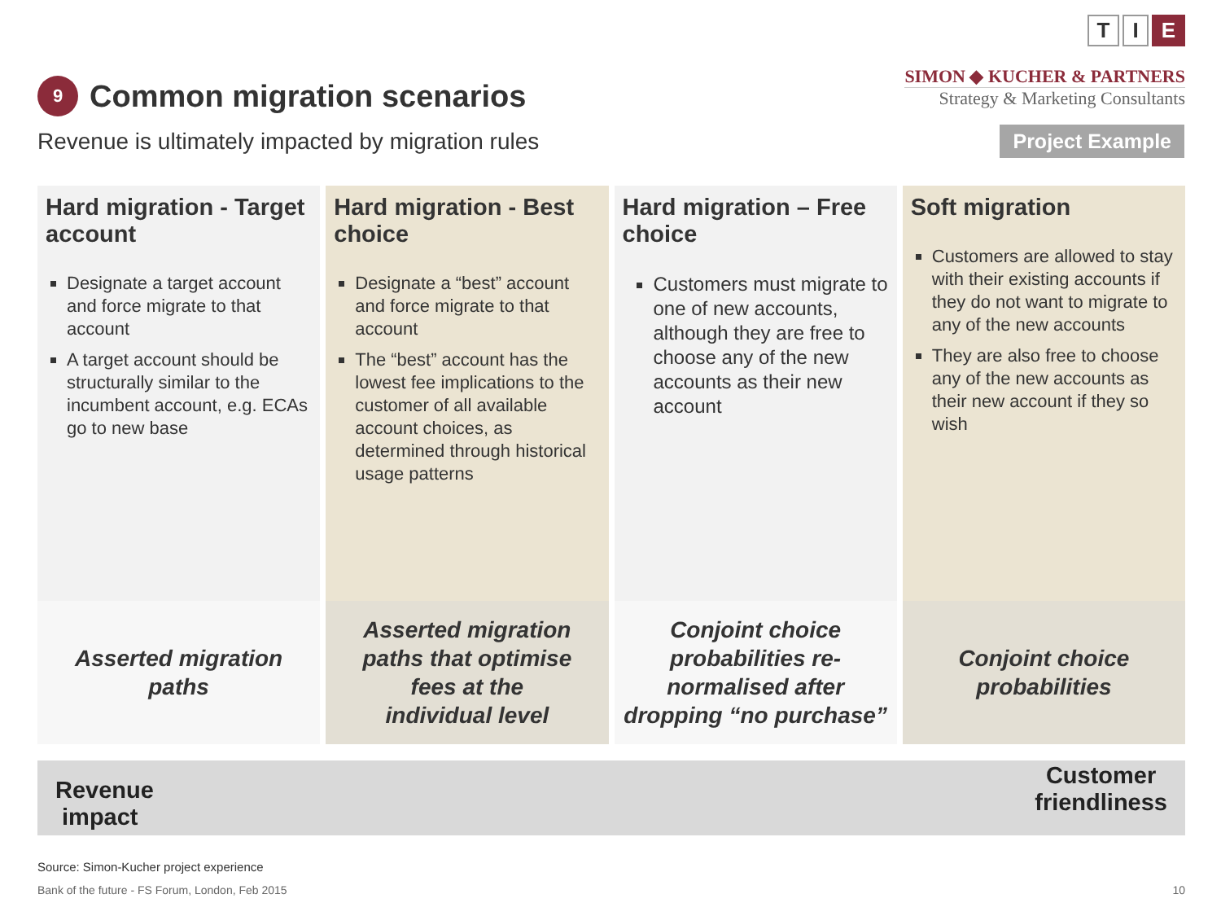9
Common migration scenarios
T I E
SIMON ◆ KUCHER & PARTNERS
Strategy & Marketing Consultants
Revenue is ultimately impacted by migration rules
Project Example
Hard migration - Target account
Designate a target account and force migrate to that account
A target account should be structurally similar to the incumbent account, e.g. ECAs go to new base
Asserted migration
paths
Hard migration - Best choice
Designate a “best” account and force migrate to that account
The “best” account has the lowest fee implications to the customer of all available account choices, as determined through historical usage patterns
Asserted migration
paths that optimise
fees at the
individual level
Hard migration – Free choice
Customers must migrate to one of new accounts, although they are free to choose any of the new accounts as their new account
Conjoint choice
probabilities re-
normalised after
dropping “no purchase”
Soft migration
Customers are allowed to stay with their existing accounts if they do not want to migrate to any of the new accounts
They are also free to choose any of the new accounts as their new account if they so wish
Conjoint choice
probabilities
Revenue
impact
Customer
friendliness
Source: Simon-Kucher project experience
Bank of the future - FS Forum, London, Feb 2015 10